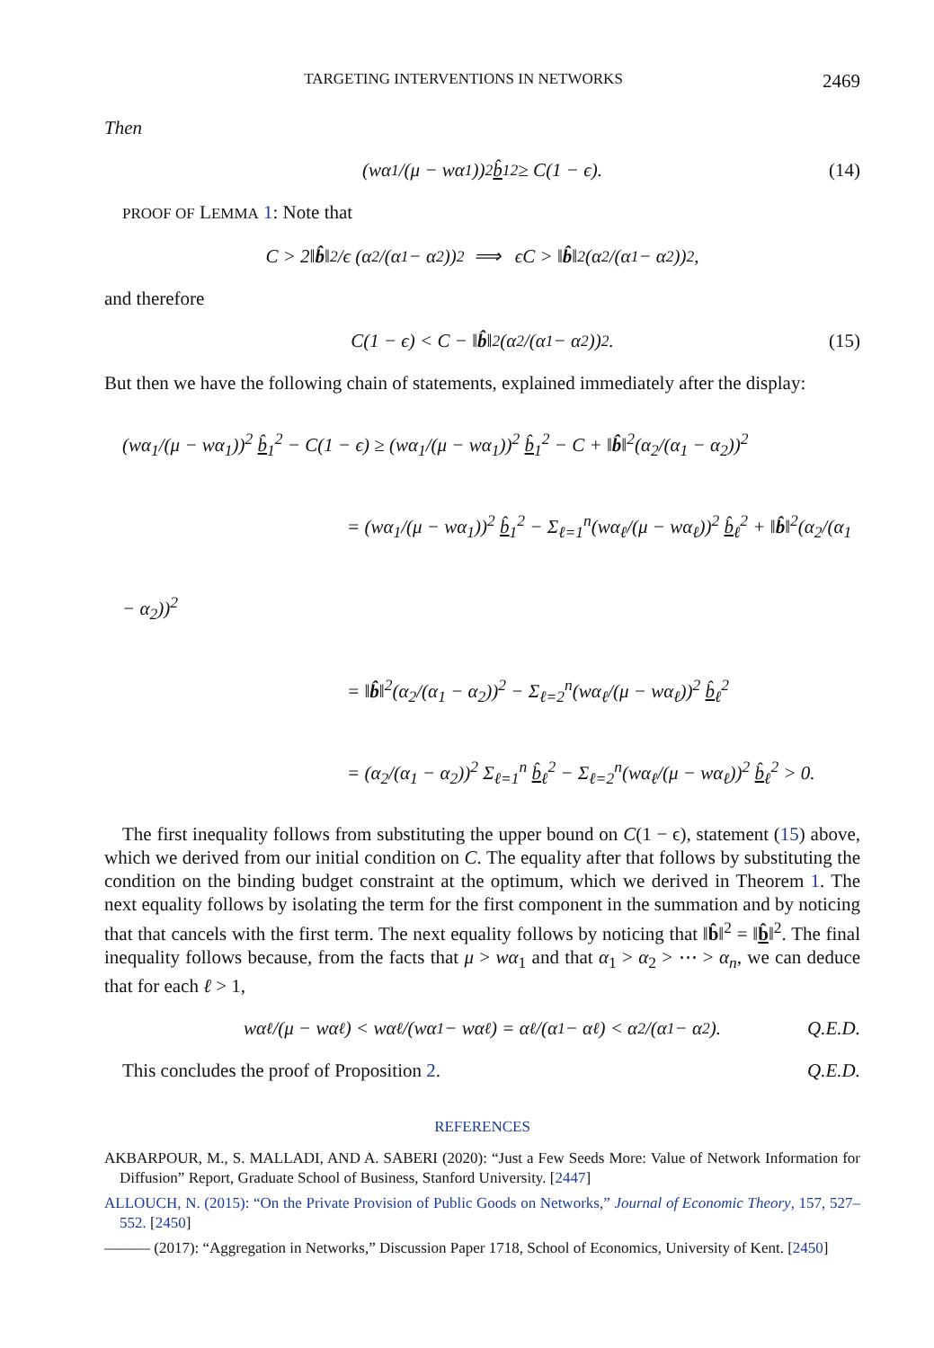TARGETING INTERVENTIONS IN NETWORKS 2469
Then
(wα<sub>1</sub>/(μ − wα<sub>1</sub>))<sup>2</sup> b̂<sub>1</sub><sup>2</sup> ≥ C(1 − ϵ). (14)
PROOF OF LEMMA 1: Note that
C > 2‖ b̂ ‖<sup>2</sup>/ϵ (α<sub>2</sub>/(α<sub>1</sub> − α<sub>2</sub>))<sup>2</sup> ⟹ ϵC > ‖ b̂ ‖<sup>2</sup>(α<sub>2</sub>/(α<sub>1</sub> − α<sub>2</sub>))<sup>2</sup>,
and therefore
C(1 − ϵ) < C − ‖ b̂ ‖<sup>2</sup>(α<sub>2</sub>/(α<sub>1</sub> − α<sub>2</sub>))<sup>2</sup>. (15)
But then we have the following chain of statements, explained immediately after the display:
(wα<sub>1</sub>/(μ − wα<sub>1</sub>))<sup>2</sup> b̂<sub>1</sub><sup>2</sup> − C(1 − ϵ) ≥ (wα<sub>1</sub>/(μ − wα<sub>1</sub>))<sup>2</sup> b̂<sub>1</sub><sup>2</sup> − C + ‖b̂‖<sup>2</sup>(α<sub>2</sub>/(α<sub>1</sub> − α<sub>2</sub>))<sup>2</sup>
= (wα<sub>1</sub>/(μ − wα<sub>1</sub>))<sup>2</sup> b̂<sub>1</sub><sup>2</sup> − Σ<sub>ℓ=1</sub><sup>n</sup>(wα<sub>ℓ</sub>/(μ − wα<sub>ℓ</sub>))<sup>2</sup> b̂<sub>ℓ</sub><sup>2</sup> + ‖b̂‖<sup>2</sup>(α<sub>2</sub>/(α<sub>1</sub> − α<sub>2</sub>))<sup>2</sup>
= ‖b̂‖<sup>2</sup>(α<sub>2</sub>/(α<sub>1</sub> − α<sub>2</sub>))<sup>2</sup> − Σ<sub>ℓ=2</sub><sup>n</sup>(wα<sub>ℓ</sub>/(μ − wα<sub>ℓ</sub>))<sup>2</sup> b̂<sub>ℓ</sub><sup>2</sup>
= (α<sub>2</sub>/(α<sub>1</sub> − α<sub>2</sub>))<sup>2</sup> Σ<sub>ℓ=1</sub><sup>n</sup> b̂<sub>ℓ</sub><sup>2</sup> − Σ<sub>ℓ=2</sub><sup>n</sup>(wα<sub>ℓ</sub>/(μ − wα<sub>ℓ</sub>))<sup>2</sup> b̂<sub>ℓ</sub><sup>2</sup> > 0.
The first inequality follows from substituting the upper bound on C(1 − ϵ), statement (15) above, which we derived from our initial condition on C. The equality after that follows by substituting the condition on the binding budget constraint at the optimum, which we derived in Theorem 1. The next equality follows by isolating the term for the first component in the summation and by noticing that that cancels with the first term. The next equality follows by noticing that ‖b̂‖<sup>2</sup> = ‖b̂‖<sup>2</sup>. The final inequality follows because, from the facts that μ > wα<sub>1</sub> and that α<sub>1</sub> > α<sub>2</sub> > ⋯ > α<sub>n</sub>, we can deduce that for each ℓ > 1,
wα<sub>ℓ</sub>/(μ − wα<sub>ℓ</sub>) < wα<sub>ℓ</sub>/(wα<sub>1</sub> − wα<sub>ℓ</sub>) = α<sub>ℓ</sub>/(α<sub>1</sub> − α<sub>ℓ</sub>) < α<sub>2</sub>/(α<sub>1</sub> − α<sub>2</sub>). Q.E.D.
This concludes the proof of Proposition 2. Q.E.D.
REFERENCES
AKBARPOUR, M., S. MALLADI, AND A. SABERI (2020): “Just a Few Seeds More: Value of Network Information for Diffusion” Report, Graduate School of Business, Stanford University. [2447]
ALLOUCH, N. (2015): “On the Private Provision of Public Goods on Networks,” Journal of Economic Theory, 157, 527–552. [2450]
——— (2017): “Aggregation in Networks,” Discussion Paper 1718, School of Economics, University of Kent. [2450]